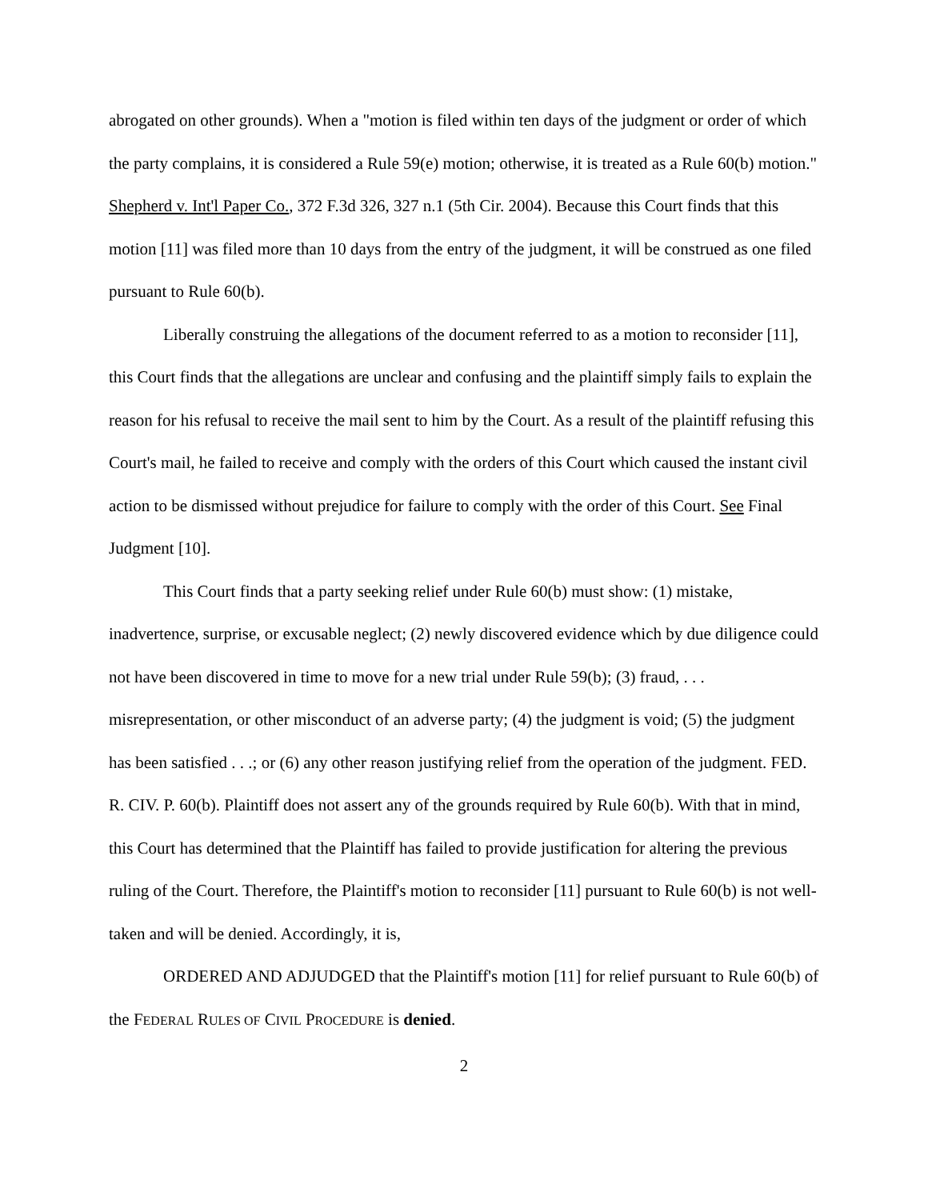abrogated on other grounds). When a "motion is filed within ten days of the judgment or order of which the party complains, it is considered a Rule 59(e) motion; otherwise, it is treated as a Rule 60(b) motion." Shepherd v. Int'l Paper Co., 372 F.3d 326, 327 n.1 (5th Cir. 2004). Because this Court finds that this motion [11] was filed more than 10 days from the entry of the judgment, it will be construed as one filed pursuant to Rule 60(b).
Liberally construing the allegations of the document referred to as a motion to reconsider [11], this Court finds that the allegations are unclear and confusing and the plaintiff simply fails to explain the reason for his refusal to receive the mail sent to him by the Court. As a result of the plaintiff refusing this Court's mail, he failed to receive and comply with the orders of this Court which caused the instant civil action to be dismissed without prejudice for failure to comply with the order of this Court. See Final Judgment [10].
This Court finds that a party seeking relief under Rule 60(b) must show: (1) mistake, inadvertence, surprise, or excusable neglect; (2) newly discovered evidence which by due diligence could not have been discovered in time to move for a new trial under Rule 59(b); (3) fraud, . . . misrepresentation, or other misconduct of an adverse party; (4) the judgment is void; (5) the judgment has been satisfied . . .; or (6) any other reason justifying relief from the operation of the judgment. FED. R. CIV. P. 60(b). Plaintiff does not assert any of the grounds required by Rule 60(b). With that in mind, this Court has determined that the Plaintiff has failed to provide justification for altering the previous ruling of the Court. Therefore, the Plaintiff's motion to reconsider [11] pursuant to Rule 60(b) is not well-taken and will be denied. Accordingly, it is,
ORDERED AND ADJUDGED that the Plaintiff's motion [11] for relief pursuant to Rule 60(b) of the FEDERAL RULES OF CIVIL PROCEDURE is denied.
2